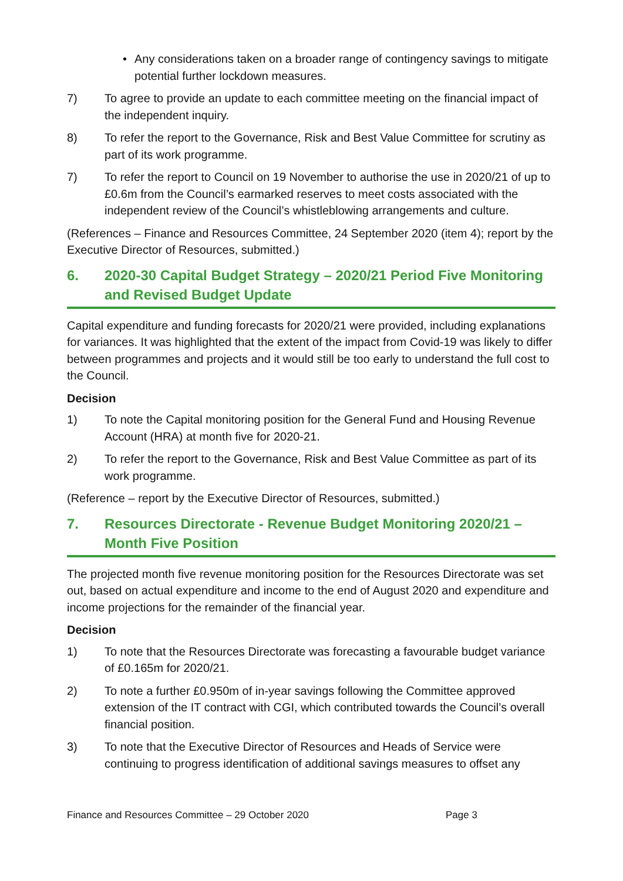• Any considerations taken on a broader range of contingency savings to mitigate potential further lockdown measures.
7) To agree to provide an update to each committee meeting on the financial impact of the independent inquiry.
8) To refer the report to the Governance, Risk and Best Value Committee for scrutiny as part of its work programme.
7) To refer the report to Council on 19 November to authorise the use in 2020/21 of up to £0.6m from the Council’s earmarked reserves to meet costs associated with the independent review of the Council’s whistleblowing arrangements and culture.
(References – Finance and Resources Committee, 24 September 2020 (item 4); report by the Executive Director of Resources, submitted.)
6. 2020-30 Capital Budget Strategy – 2020/21 Period Five Monitoring and Revised Budget Update
Capital expenditure and funding forecasts for 2020/21 were provided, including explanations for variances. It was highlighted that the extent of the impact from Covid-19 was likely to differ between programmes and projects and it would still be too early to understand the full cost to the Council.
Decision
1) To note the Capital monitoring position for the General Fund and Housing Revenue Account (HRA) at month five for 2020-21.
2) To refer the report to the Governance, Risk and Best Value Committee as part of its work programme.
(Reference – report by the Executive Director of Resources, submitted.)
7. Resources Directorate - Revenue Budget Monitoring 2020/21 – Month Five Position
The projected month five revenue monitoring position for the Resources Directorate was set out, based on actual expenditure and income to the end of August 2020 and expenditure and income projections for the remainder of the financial year.
Decision
1) To note that the Resources Directorate was forecasting a favourable budget variance of £0.165m for 2020/21.
2) To note a further £0.950m of in-year savings following the Committee approved extension of the IT contract with CGI, which contributed towards the Council’s overall financial position.
3) To note that the Executive Director of Resources and Heads of Service were continuing to progress identification of additional savings measures to offset any
Finance and Resources Committee – 29 October 2020 Page 3